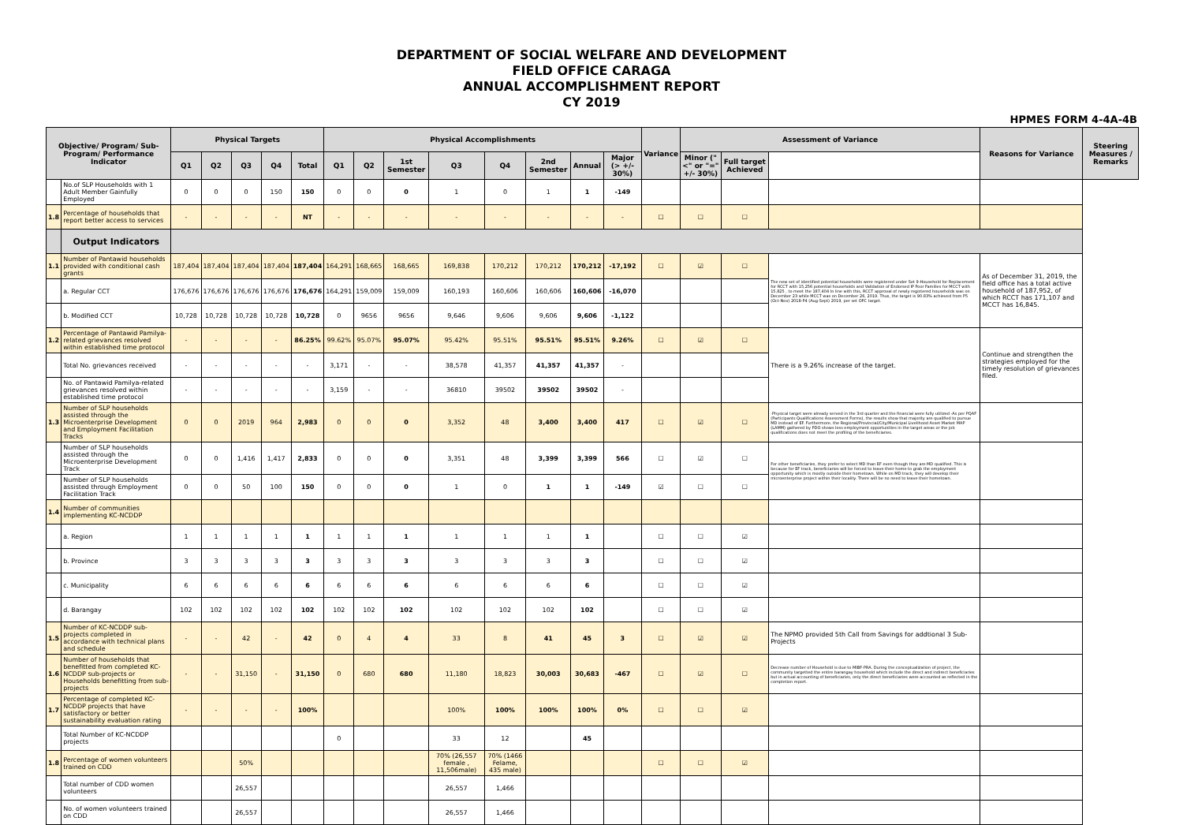DEPARTMENT OF SOCIAL WELFARE AND DEVELOPMENT
FIELD OFFICE CARAGA
ANNUAL ACCOMPLISHMENT REPORT
CY 2019
HPMES FORM 4-4A-4B
| Objective/ Program/ Sub-Program/ Performance Indicator | | Physical Targets | | | | | Physical Accomplishments | | | | | | | | Variance | Assessment of Variance | | | Reasons for Variance | Steering Measures / Remarks |
| --- | --- | --- | --- | --- | --- | --- | --- | --- | --- | --- | --- | --- | --- | --- | --- | --- | --- | --- | --- | --- |
| | | Q1 | Q2 | Q3 | Q4 | Total | Q1 | Q2 | 1st Semester | Q3 | Q4 | 2nd Semester | Annual | Major (> +/- 30%) | | Minor ("<" or "=" +/- 30%) | Full target Achieved | | | |
| | No.of SLP Households with 1 Adult Member Gainfully Employed | 0 | 0 | 0 | 150 | 150 | 0 | 0 | 0 | 1 | 0 | 1 | 1 | -149 | | | | | | |
| 1.8 | Percentage of households that report better access to services | - | - | - | - | NT | - | - | - | - | - | - | - | - | ☐ | ☐ | ☐ | | | |
| | Output Indicators | | | | | | | | | | | | | | | | | | | |
| 1.1 | Number of Pantawid households provided with conditional cash grants | 187,404 | 187,404 | 187,404 | 187,404 | 187,404 | 164,291 | 168,665 | 168,665 | 169,838 | 170,212 | 170,212 | 170,212 | -17,192 | ☐ | ☑ | ☐ | The new set of identified potential households were registered under Set 9-Household for Replacement for RCCT with 15,256 potential households and Validation of Endorsed IP Poor Families for MCCT with 15,825 , to meet the 187,404 In line with this, RCCT approval of newly registered households was on December 23 while MCCT was on December 26, 2019. Thus, the target is 90.83% achieved from P5 (Oct-Nov) 2018-P4 (Aug-Sept) 2019, per set OPC target. | As of December 31, 2019, the field office has a total active household of 187,952, of which RCCT has 171,107 and MCCT has 16,845. | |
| | a. Regular CCT | 176,676 | 176,676 | 176,676 | 176,676 | 176,676 | 164,291 | 159,009 | 159,009 | 160,193 | 160,606 | 160,606 | 160,606 | -16,070 | | | | | | |
| | b. Modified CCT | 10,728 | 10,728 | 10,728 | 10,728 | 10,728 | 0 | 9656 | 9656 | 9,646 | 9,606 | 9,606 | 9,606 | -1,122 | | | | | | |
| 1.2 | Percentage of Pantawid Pamilya-related grievances resolved within established time protocol | - | - | - | - | 86.25% | 99.62% | 95.07% | 95.07% | 95.42% | 95.51% | 95.51% | 95.51% | 9.26% | ☐ | ☑ | ☐ | There is a 9.26% increase of the target. | Continue and strengthen the strategies employed for the timely resolution of grievances filed. | |
| | Total No. grievances received | - | - | - | - | - | 3,171 | - | - | 38,578 | 41,357 | 41,357 | 41,357 | - | | | | | | |
| | No. of Pantawid Pamilya-related grievances resolved within established time protocol | - | - | - | - | - | 3,159 | - | - | 36810 | 39502 | 39502 | 39502 | - | | | | | | |
| 1.3 | Number of SLP households assisted through the Microenterprise Development and Employment Facilitation Tracks | 0 | 0 | 2019 | 964 | 2,983 | 0 | 0 | 0 | 3,352 | 48 | 3,400 | 3,400 | 417 | ☐ | ☑ | ☐ | -Physical target were already served in the 3rd quarter and the financial were fully utilized -As per PQAF (Participants Qualifications Assessment Forms), the results show that majority are qualified to pursue MD instead of EF. Furthermore, the Regional/Provincial/City/Municipal Livelihood Asset Market MAP (LAMM) gathered by PDO shows less employment opportunities in the target areas or the job qualifications does not meet the profiling of the beneficiaries. | | |
| | Number of SLP households assisted through the Microenterprise Development Track | 0 | 0 | 1,416 | 1,417 | 2,833 | 0 | 0 | 0 | 3,351 | 48 | 3,399 | 3,399 | 566 | ☐ | ☑ | ☐ | For other beneficiaries, they prefer to select MD than EF even though they are MD qualified. This is because for EF track, beneficiaries will be forced to leave their home to grab the employment opportunity which is mostly outside their hometown. While on MD track, they will develop their microenterprise project within their locality. There will be no need to leave their hometown. | | |
| | Number of SLP households assisted through Employment Facilitation Track | 0 | 0 | 50 | 100 | 150 | 0 | 0 | 0 | 1 | 0 | 1 | 1 | -149 | ☑ | ☐ | ☐ | | | |
| 1.4 | Number of communities implementing KC-NCDDP | | | | | | | | | | | | | | | | | | | |
| | a. Region | 1 | 1 | 1 | 1 | 1 | 1 | 1 | 1 | 1 | 1 | 1 | 1 | | ☐ | ☐ | ☑ | | | |
| | b. Province | 3 | 3 | 3 | 3 | 3 | 3 | 3 | 3 | 3 | 3 | 3 | 3 | | ☐ | ☐ | ☑ | | | |
| | c. Municipality | 6 | 6 | 6 | 6 | 6 | 6 | 6 | 6 | 6 | 6 | 6 | 6 | | ☐ | ☐ | ☑ | | | |
| | d. Barangay | 102 | 102 | 102 | 102 | 102 | 102 | 102 | 102 | 102 | 102 | 102 | 102 | | ☐ | ☐ | ☑ | | | |
| 1.5 | Number of KC-NCDDP sub-projects completed in accordance with technical plans and schedule | - | - | 42 | - | 42 | 0 | 4 | 4 | 33 | 8 | 41 | 45 | 3 | ☐ | ☑ | ☑ | The NPMO provided 5th Call from Savings for addtional 3 Sub-Projects | | |
| 1.6 | Number of households that benefitted from completed KC-NCDDP sub-projects or Households benefitting from sub-projects | - | - | 31,150 | - | 31,150 | 0 | 680 | 680 | 11,180 | 18,823 | 30,003 | 30,683 | -467 | ☐ | ☑ | ☐ | Decrease number of Household is due to MIBF-PRA. During the conceptualization of project, the community targetted the entire barangay household which include the direct and indirect beneficiaries but in actual accounting of beneficiaries, only the direct beneficiaries were accounted as reflected in the completion report. | | |
| 1.7 | Percentage of completed KC-NCDDP projects that have satisfactory or better sustainability evaluation rating | - | - | - | - | 100% | | | | 100% | 100% | 100% | 100% | 0% | ☐ | ☐ | ☑ | | | |
| | Total Number of KC-NCDDP projects | | | | | | 0 | | | 33 | 12 | | 45 | | | | | | | |
| 1.8 | Percentage of women volunteers trained on CDD | | | 50% | | | | | | 70% (26,557 female , 11,506male) | 70% (1466 Felame, 435 male) | | | | ☐ | ☐ | ☑ | | | |
| | Total number of CDD women volunteers | | | 26,557 | | | | | | 26,557 | 1,466 | | | | | | | | | |
| | No. of women volunteers trained on CDD | | | 26,557 | | | | | | 26,557 | 1,466 | | | | | | | | | |